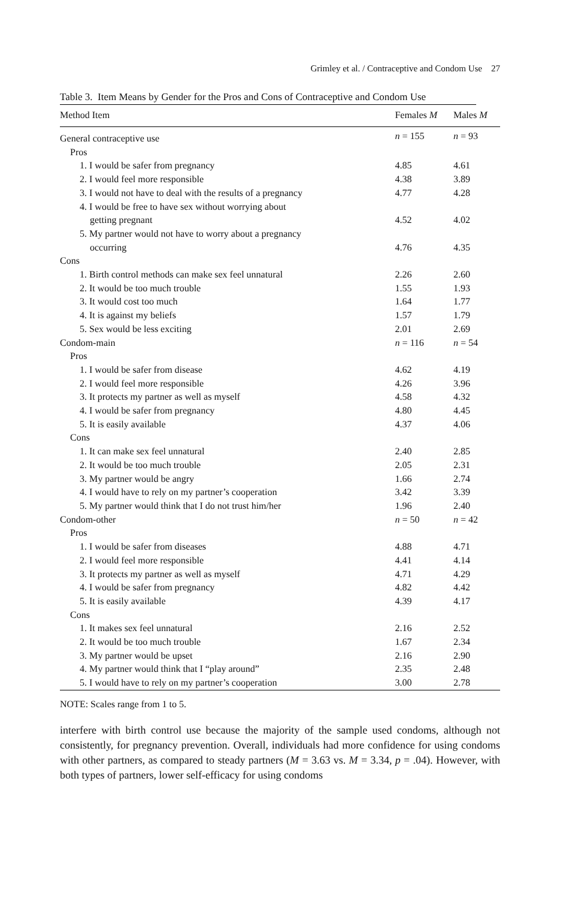Grimley et al. / Contraceptive and Condom Use 27
Table 3. Item Means by Gender for the Pros and Cons of Contraceptive and Condom Use
| Method Item | Females M | Males M |
| --- | --- | --- |
| General contraceptive use | n = 155 | n = 93 |
| Pros | | |
| 1. I would be safer from pregnancy | 4.85 | 4.61 |
| 2. I would feel more responsible | 4.38 | 3.89 |
| 3. I would not have to deal with the results of a pregnancy | 4.77 | 4.28 |
| 4. I would be free to have sex without worrying about | | |
| getting pregnant | 4.52 | 4.02 |
| 5. My partner would not have to worry about a pregnancy | | |
| occurring | 4.76 | 4.35 |
| Cons | | |
| 1. Birth control methods can make sex feel unnatural | 2.26 | 2.60 |
| 2. It would be too much trouble | 1.55 | 1.93 |
| 3. It would cost too much | 1.64 | 1.77 |
| 4. It is against my beliefs | 1.57 | 1.79 |
| 5. Sex would be less exciting | 2.01 | 2.69 |
| Condom-main | n = 116 | n = 54 |
| Pros | | |
| 1. I would be safer from disease | 4.62 | 4.19 |
| 2. I would feel more responsible | 4.26 | 3.96 |
| 3. It protects my partner as well as myself | 4.58 | 4.32 |
| 4. I would be safer from pregnancy | 4.80 | 4.45 |
| 5. It is easily available | 4.37 | 4.06 |
| Cons | | |
| 1. It can make sex feel unnatural | 2.40 | 2.85 |
| 2. It would be too much trouble | 2.05 | 2.31 |
| 3. My partner would be angry | 1.66 | 2.74 |
| 4. I would have to rely on my partner’s cooperation | 3.42 | 3.39 |
| 5. My partner would think that I do not trust him/her | 1.96 | 2.40 |
| Condom-other | n = 50 | n = 42 |
| Pros | | |
| 1. I would be safer from diseases | 4.88 | 4.71 |
| 2. I would feel more responsible | 4.41 | 4.14 |
| 3. It protects my partner as well as myself | 4.71 | 4.29 |
| 4. I would be safer from pregnancy | 4.82 | 4.42 |
| 5. It is easily available | 4.39 | 4.17 |
| Cons | | |
| 1. It makes sex feel unnatural | 2.16 | 2.52 |
| 2. It would be too much trouble | 1.67 | 2.34 |
| 3. My partner would be upset | 2.16 | 2.90 |
| 4. My partner would think that I “play around” | 2.35 | 2.48 |
| 5. I would have to rely on my partner’s cooperation | 3.00 | 2.78 |
NOTE: Scales range from 1 to 5.
interfere with birth control use because the majority of the sample used condoms, although not consistently, for pregnancy prevention. Overall, individuals had more confidence for using condoms with other partners, as compared to steady partners (M = 3.63 vs. M = 3.34, p = .04). However, with both types of partners, lower self-efficacy for using condoms